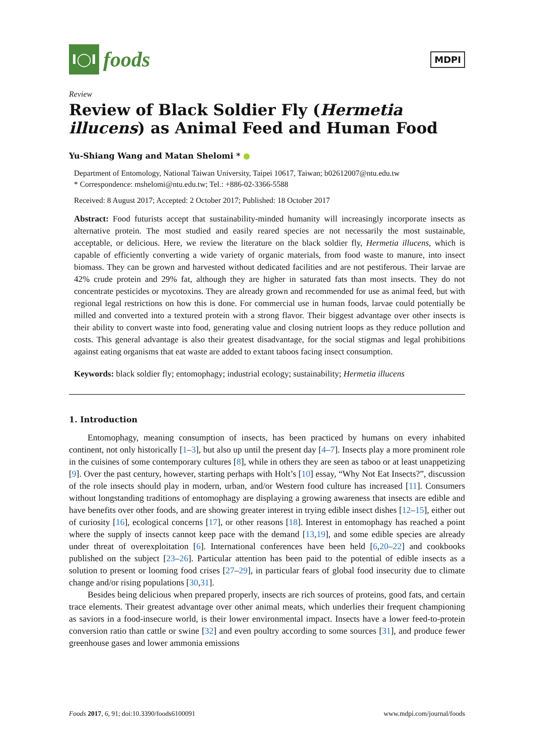I◯I
foods
MDPI
Review
Review of Black Soldier Fly (Hermetia illucens) as Animal Feed and Human Food
Yu-Shiang Wang and Matan Shelomi * ●
Department of Entomology, National Taiwan University, Taipei 10617, Taiwan; b02612007@ntu.edu.tw
* Correspondence: mshelomi@ntu.edu.tw; Tel.: +886-02-3366-5588
Received: 8 August 2017; Accepted: 2 October 2017; Published: 18 October 2017
Abstract: Food futurists accept that sustainability-minded humanity will increasingly incorporate insects as alternative protein. The most studied and easily reared species are not necessarily the most sustainable, acceptable, or delicious. Here, we review the literature on the black soldier fly, Hermetia illucens, which is capable of efficiently converting a wide variety of organic materials, from food waste to manure, into insect biomass. They can be grown and harvested without dedicated facilities and are not pestiferous. Their larvae are 42% crude protein and 29% fat, although they are higher in saturated fats than most insects. They do not concentrate pesticides or mycotoxins. They are already grown and recommended for use as animal feed, but with regional legal restrictions on how this is done. For commercial use in human foods, larvae could potentially be milled and converted into a textured protein with a strong flavor. Their biggest advantage over other insects is their ability to convert waste into food, generating value and closing nutrient loops as they reduce pollution and costs. This general advantage is also their greatest disadvantage, for the social stigmas and legal prohibitions against eating organisms that eat waste are added to extant taboos facing insect consumption.
Keywords: black soldier fly; entomophagy; industrial ecology; sustainability; Hermetia illucens
1. Introduction
Entomophagy, meaning consumption of insects, has been practiced by humans on every inhabited continent, not only historically [1–3], but also up until the present day [4–7]. Insects play a more prominent role in the cuisines of some contemporary cultures [8], while in others they are seen as taboo or at least unappetizing [9]. Over the past century, however, starting perhaps with Holt’s [10] essay, “Why Not Eat Insects?”, discussion of the role insects should play in modern, urban, and/or Western food culture has increased [11]. Consumers without longstanding traditions of entomophagy are displaying a growing awareness that insects are edible and have benefits over other foods, and are showing greater interest in trying edible insect dishes [12–15], either out of curiosity [16], ecological concerns [17], or other reasons [18]. Interest in entomophagy has reached a point where the supply of insects cannot keep pace with the demand [13,19], and some edible species are already under threat of overexploitation [6]. International conferences have been held [6,20–22] and cookbooks published on the subject [23–26]. Particular attention has been paid to the potential of edible insects as a solution to present or looming food crises [27–29], in particular fears of global food insecurity due to climate change and/or rising populations [30,31].
Besides being delicious when prepared properly, insects are rich sources of proteins, good fats, and certain trace elements. Their greatest advantage over other animal meats, which underlies their frequent championing as saviors in a food-insecure world, is their lower environmental impact. Insects have a lower feed-to-protein conversion ratio than cattle or swine [32] and even poultry according to some sources [31], and produce fewer greenhouse gases and lower ammonia emissions
Foods 2017, 6, 91; doi:10.3390/foods6100091 www.mdpi.com/journal/foods